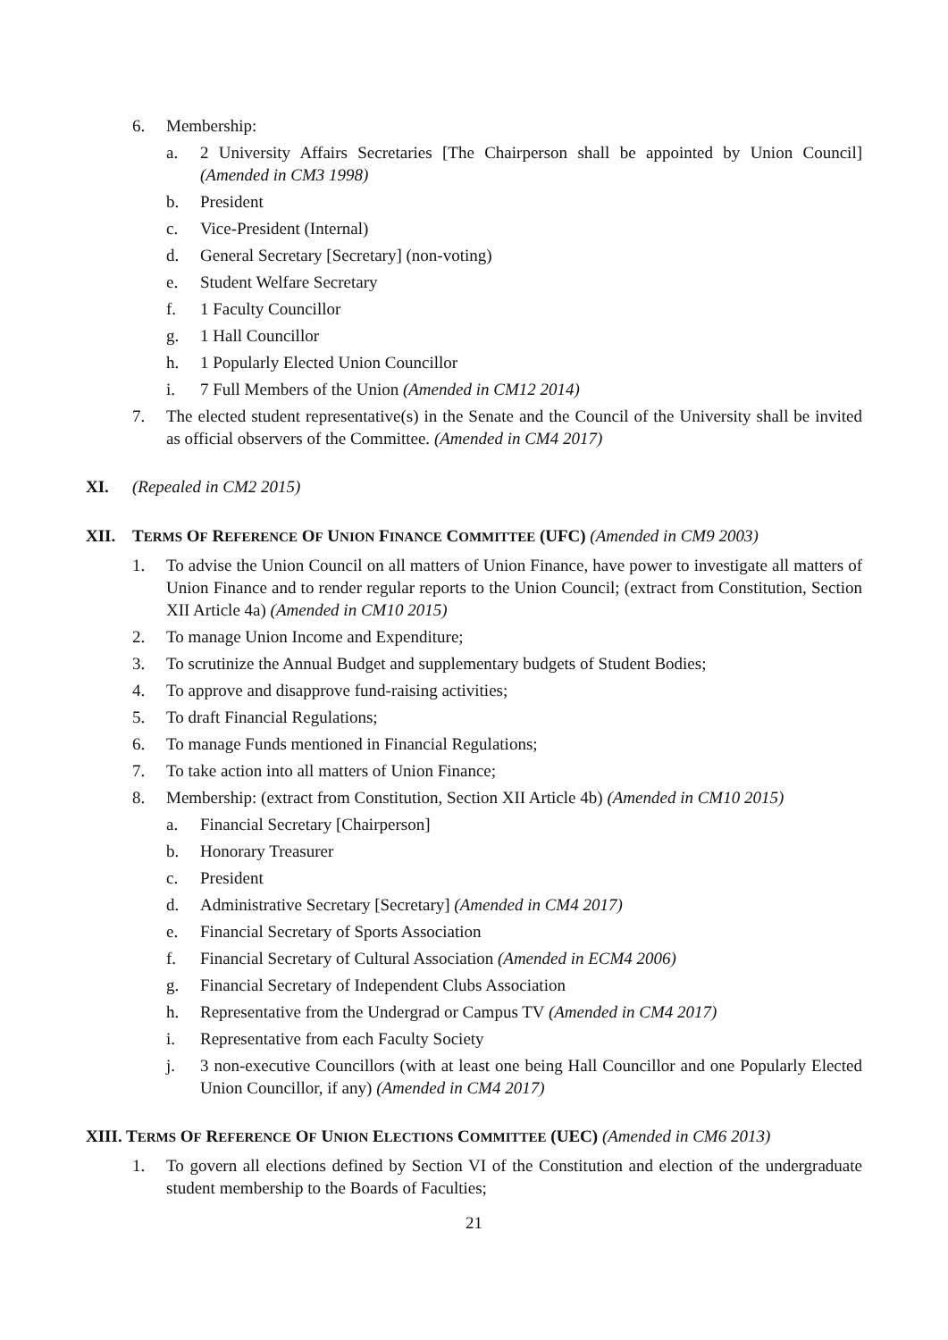6. Membership:
a. 2 University Affairs Secretaries [The Chairperson shall be appointed by Union Council] (Amended in CM3 1998)
b. President
c. Vice-President (Internal)
d. General Secretary [Secretary] (non-voting)
e. Student Welfare Secretary
f. 1 Faculty Councillor
g. 1 Hall Councillor
h. 1 Popularly Elected Union Councillor
i. 7 Full Members of the Union (Amended in CM12 2014)
7. The elected student representative(s) in the Senate and the Council of the University shall be invited as official observers of the Committee. (Amended in CM4 2017)
XI. (Repealed in CM2 2015)
XII. TERMS OF REFERENCE OF UNION FINANCE COMMITTEE (UFC) (Amended in CM9 2003)
1. To advise the Union Council on all matters of Union Finance, have power to investigate all matters of Union Finance and to render regular reports to the Union Council; (extract from Constitution, Section XII Article 4a) (Amended in CM10 2015)
2. To manage Union Income and Expenditure;
3. To scrutinize the Annual Budget and supplementary budgets of Student Bodies;
4. To approve and disapprove fund-raising activities;
5. To draft Financial Regulations;
6. To manage Funds mentioned in Financial Regulations;
7. To take action into all matters of Union Finance;
8. Membership: (extract from Constitution, Section XII Article 4b) (Amended in CM10 2015)
a. Financial Secretary [Chairperson]
b. Honorary Treasurer
c. President
d. Administrative Secretary [Secretary] (Amended in CM4 2017)
e. Financial Secretary of Sports Association
f. Financial Secretary of Cultural Association (Amended in ECM4 2006)
g. Financial Secretary of Independent Clubs Association
h. Representative from the Undergrad or Campus TV (Amended in CM4 2017)
i. Representative from each Faculty Society
j. 3 non-executive Councillors (with at least one being Hall Councillor and one Popularly Elected Union Councillor, if any) (Amended in CM4 2017)
XIII. TERMS OF REFERENCE OF UNION ELECTIONS COMMITTEE (UEC) (Amended in CM6 2013)
1. To govern all elections defined by Section VI of the Constitution and election of the undergraduate student membership to the Boards of Faculties;
21